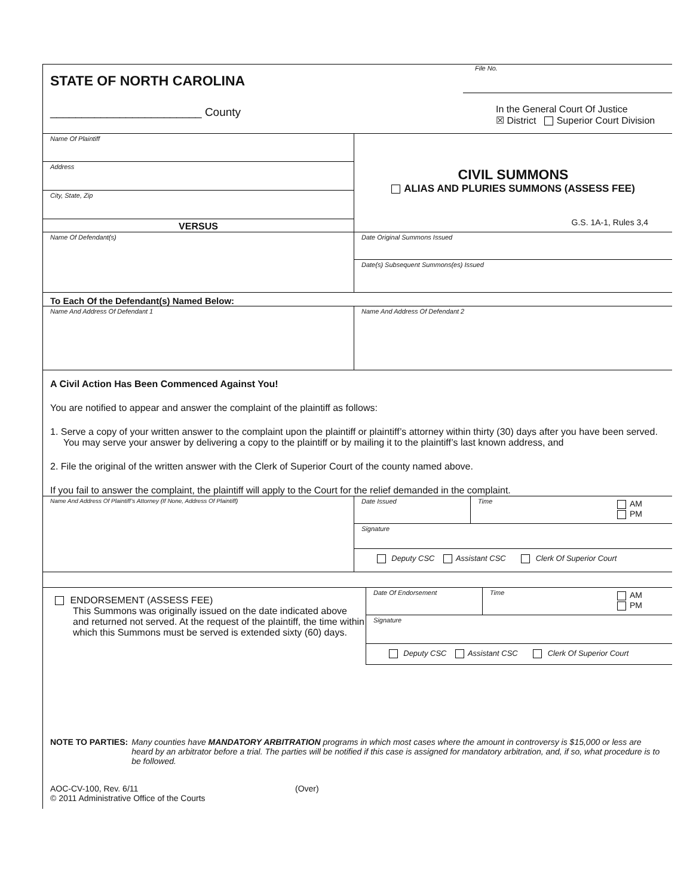STATE OF NORTH CAROLINA
________________________ County
File No.
In the General Court Of Justice
☒ District Superior Court Division
Name Of Plaintiff
Address
City, State, Zip
VERSUS
CIVIL SUMMONS
ALIAS AND PLURIES SUMMONS (ASSESS FEE)
G.S. 1A-1, Rules 3,4
Name Of Defendant(s)
Date Original Summons Issued
Date(s) Subsequent Summons(es) Issued
To Each Of the Defendant(s) Named Below:
Name And Address Of Defendant 1 Name And Address Of Defendant 2
A Civil Action Has Been Commenced Against You!
You are notified to appear and answer the complaint of the plaintiff as follows:
1. Serve a copy of your written answer to the complaint upon the plaintiff or plaintiff’s attorney within thirty (30) days after you have been served. You may serve your answer by delivering a copy to the plaintiff or by mailing it to the plaintiff’s last known address, and
2. File the original of the written answer with the Clerk of Superior Court of the county named above.
If you fail to answer the complaint, the plaintiff will apply to the Court for the relief demanded in the complaint.
Name And Address Of Plaintiff’s Attorney (If None, Address Of Plaintiff)
Date Issued Time
AM
PM
Signature
Deputy CSC Assistant CSC Clerk Of Superior Court
ENDORSEMENT (ASSESS FEE)
This Summons was originally issued on the date indicated above and returned not served. At the request of the plaintiff, the time within which this Summons must be served is extended sixty (60) days.
Date Of Endorsement Time
AM
PM
Signature
Deputy CSC Assistant CSC Clerk Of Superior Court
NOTE TO PARTIES: Many counties have MANDATORY ARBITRATION programs in which most cases where the amount in controversy is $15,000 or less are heard by an arbitrator before a trial. The parties will be notified if this case is assigned for mandatory arbitration, and, if so, what procedure is to be followed.
AOC-CV-100, Rev. 6/11
© 2011 Administrative Office of the Courts
(Over)